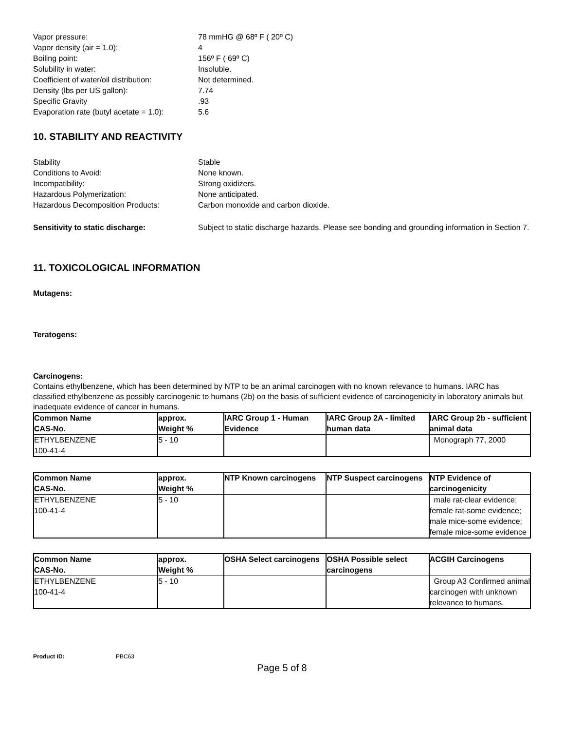Vapor pressure:
78 mmHG @ 68º F ( 20º C)
Vapor density (air = 1.0):
4
Boiling point:
156º F ( 69º C)
Solubility in water:
Insoluble.
Coefficient of water/oil distribution:
Not determined.
Density (lbs per US gallon):
7.74
Specific Gravity
.93
Evaporation rate (butyl acetate = 1.0):
5.6
10. STABILITY AND REACTIVITY
Stability
Stable
Conditions to Avoid:
None known.
Incompatibility:
Strong oxidizers.
Hazardous Polymerization:
None anticipated.
Hazardous Decomposition Products:
Carbon monoxide and carbon dioxide.
Sensitivity to static discharge:
Subject to static discharge hazards. Please see bonding and grounding information in Section 7.
11. TOXICOLOGICAL INFORMATION
Mutagens:
Teratogens:
Carcinogens:
Contains ethylbenzene, which has been determined by NTP to be an animal carcinogen with no known relevance to humans. IARC has classified ethylbenzene as possibly carcinogenic to humans (2b) on the basis of sufficient evidence of carcinogenicity in laboratory animals but inadequate evidence of cancer in humans.
| Common Name CAS-No. | approx. Weight % | IARC Group 1 - Human Evidence | IARC Group 2A - limited human data | IARC Group 2b - sufficient animal data |
| --- | --- | --- | --- | --- |
| ETHYLBENZENE 100-41-4 | 5 - 10 | | | Monograph 77, 2000 |
| Common Name CAS-No. | approx. Weight % | NTP Known carcinogens | NTP Suspect carcinogens | NTP Evidence of carcinogenicity |
| --- | --- | --- | --- | --- |
| ETHYLBENZENE 100-41-4 | 5 - 10 | | | male rat-clear evidence; female rat-some evidence; male mice-some evidence; female mice-some evidence |
| Common Name CAS-No. | approx. Weight % | OSHA Select carcinogens | OSHA Possible select carcinogens | ACGIH Carcinogens |
| --- | --- | --- | --- | --- |
| ETHYLBENZENE 100-41-4 | 5 - 10 | | | Group A3 Confirmed animal carcinogen with unknown relevance to humans. |
Product ID: PBC63
Page 5 of 8